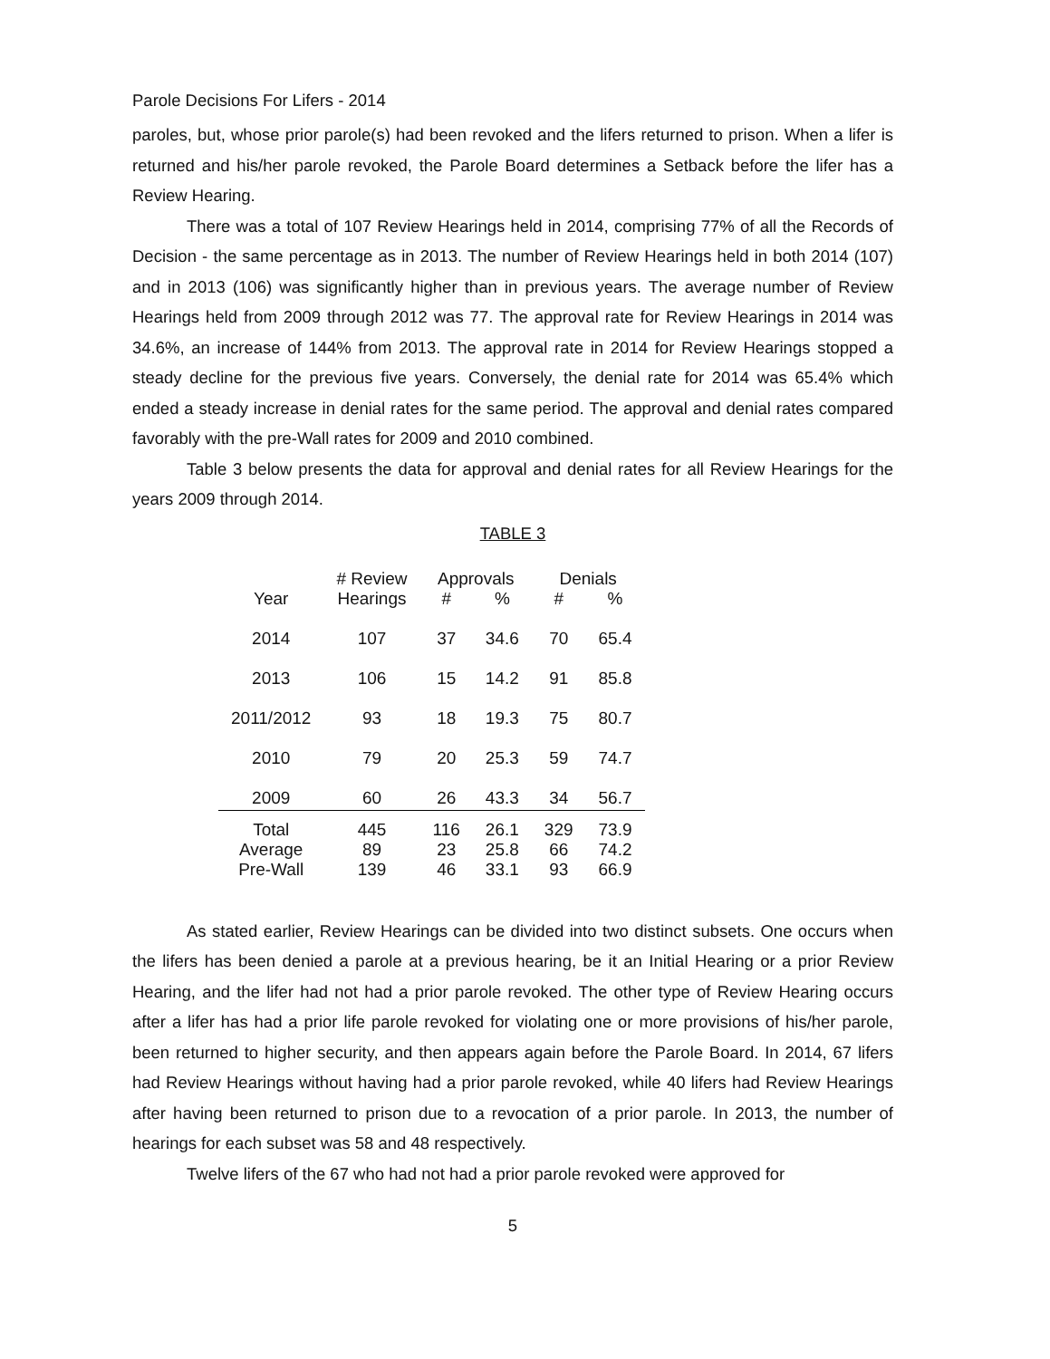Parole Decisions For Lifers - 2014
paroles, but, whose prior parole(s) had been revoked and the lifers returned to prison. When a lifer is returned and his/her parole revoked, the Parole Board determines a Setback before the lifer has a Review Hearing.
There was a total of 107 Review Hearings held in 2014, comprising 77% of all the Records of Decision - the same percentage as in 2013. The number of Review Hearings held in both 2014 (107) and in 2013 (106) was significantly higher than in previous years. The average number of Review Hearings held from 2009 through 2012 was 77. The approval rate for Review Hearings in 2014 was 34.6%, an increase of 144% from 2013. The approval rate in 2014 for Review Hearings stopped a steady decline for the previous five years. Conversely, the denial rate for 2014 was 65.4% which ended a steady increase in denial rates for the same period. The approval and denial rates compared favorably with the pre-Wall rates for 2009 and 2010 combined.
Table 3 below presents the data for approval and denial rates for all Review Hearings for the years 2009 through 2014.
TABLE 3
| | # Review | Approvals | | Denials | |
| --- | --- | --- | --- | --- | --- |
| Year | Hearings | # | % | # | % |
| 2014 | 107 | 37 | 34.6 | 70 | 65.4 |
| 2013 | 106 | 15 | 14.2 | 91 | 85.8 |
| 2011/2012 | 93 | 18 | 19.3 | 75 | 80.7 |
| 2010 | 79 | 20 | 25.3 | 59 | 74.7 |
| 2009 | 60 | 26 | 43.3 | 34 | 56.7 |
| Total | 445 | 116 | 26.1 | 329 | 73.9 |
| Average | 89 | 23 | 25.8 | 66 | 74.2 |
| Pre-Wall | 139 | 46 | 33.1 | 93 | 66.9 |
As stated earlier, Review Hearings can be divided into two distinct subsets. One occurs when the lifers has been denied a parole at a previous hearing, be it an Initial Hearing or a prior Review Hearing, and the lifer had not had a prior parole revoked. The other type of Review Hearing occurs after a lifer has had a prior life parole revoked for violating one or more provisions of his/her parole, been returned to higher security, and then appears again before the Parole Board. In 2014, 67 lifers had Review Hearings without having had a prior parole revoked, while 40 lifers had Review Hearings after having been returned to prison due to a revocation of a prior parole. In 2013, the number of hearings for each subset was 58 and 48 respectively.
Twelve lifers of the 67 who had not had a prior parole revoked were approved for
5